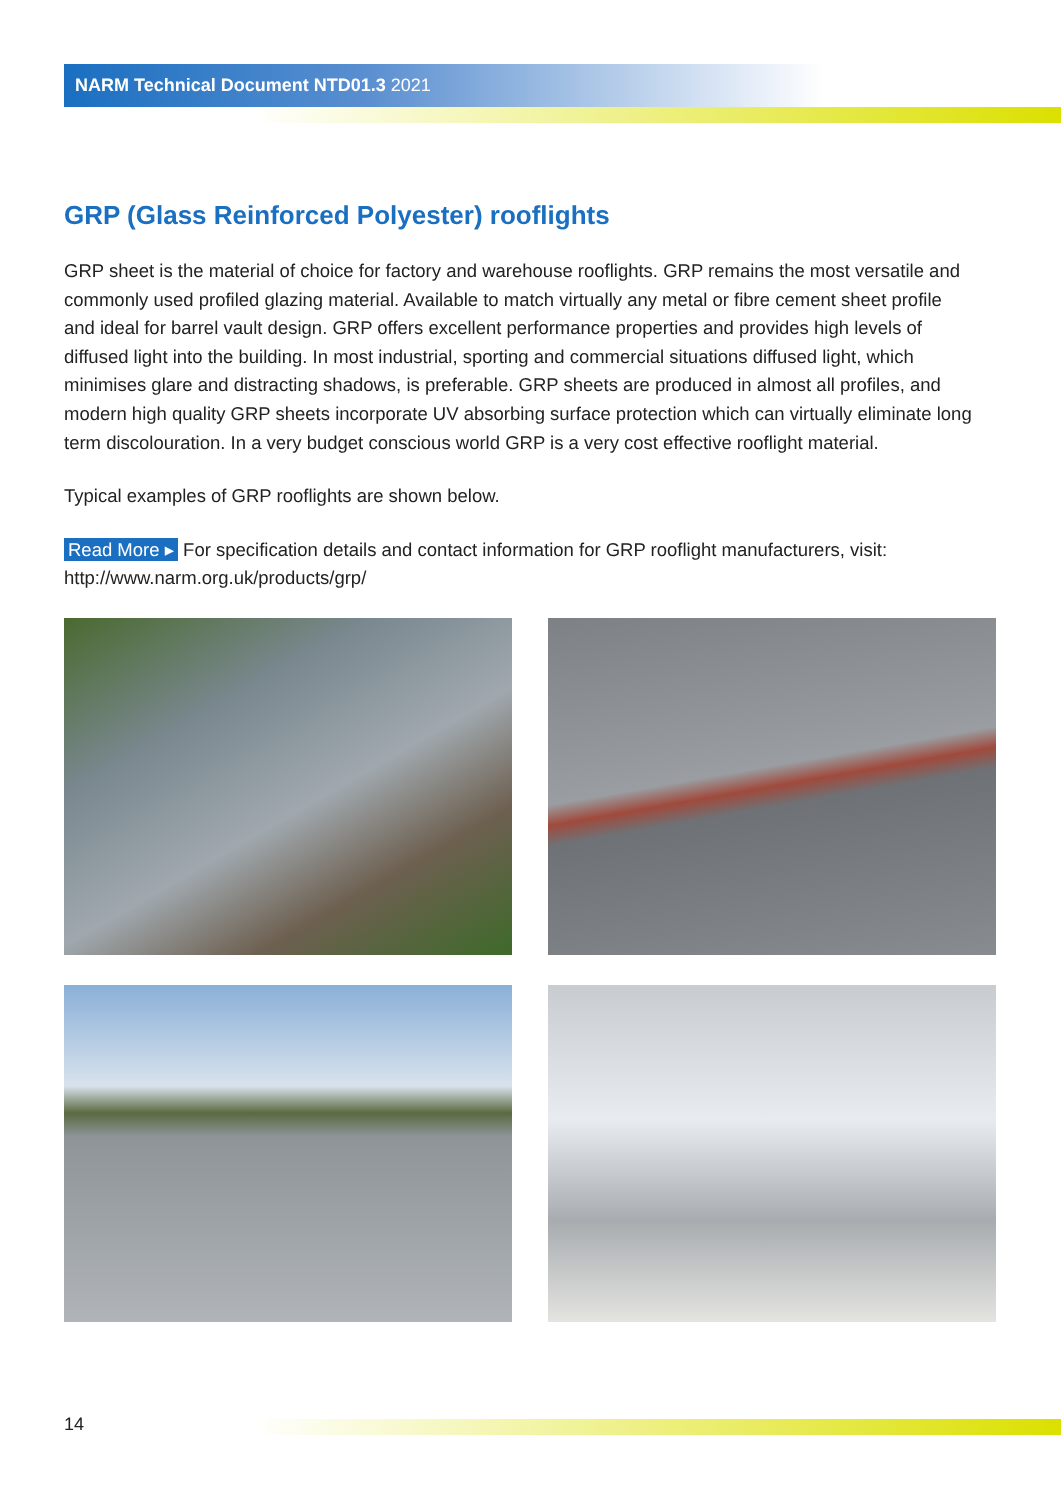NARM Technical Document NTD01.3 2021
GRP (Glass Reinforced Polyester) rooflights
GRP sheet is the material of choice for factory and warehouse rooflights. GRP remains the most versatile and commonly used profiled glazing material. Available to match virtually any metal or fibre cement sheet profile and ideal for barrel vault design. GRP offers excellent performance properties and provides high levels of diffused light into the building. In most industrial, sporting and commercial situations diffused light, which minimises glare and distracting shadows, is preferable. GRP sheets are produced in almost all profiles, and modern high quality GRP sheets incorporate UV absorbing surface protection which can virtually eliminate long term discolouration. In a very budget conscious world GRP is a very cost effective rooflight material.
Typical examples of GRP rooflights are shown below.
Read More ▸ For specification details and contact information for GRP rooflight manufacturers, visit: http://www.narm.org.uk/products/grp/
14